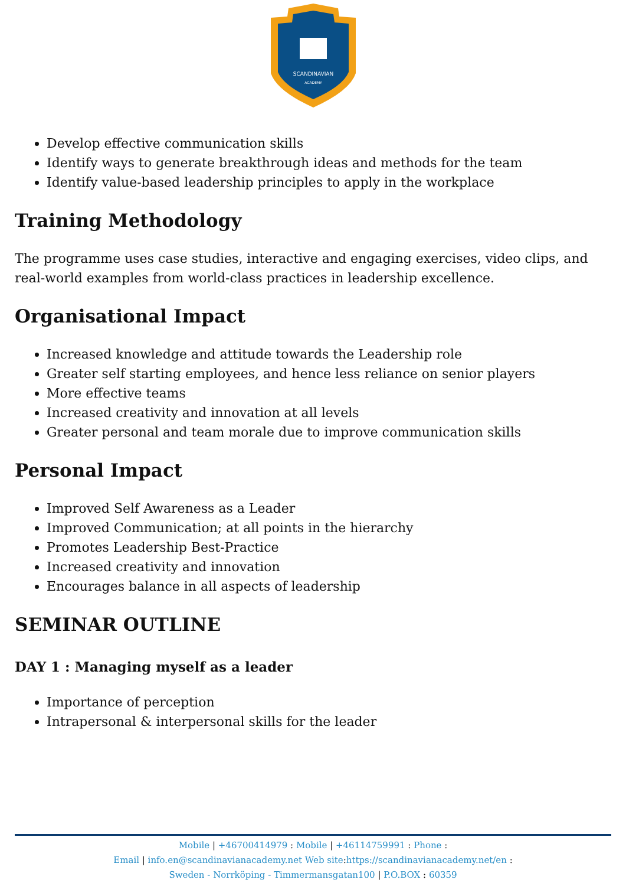SCANDINAVIAN
ACADEMY
Develop effective communication skills
Identify ways to generate breakthrough ideas and methods for the team
Identify value-based leadership principles to apply in the workplace
Training Methodology
The programme uses case studies, interactive and engaging exercises, video clips, and real-world examples from world-class practices in leadership excellence.
Organisational Impact
Increased knowledge and attitude towards the Leadership role
Greater self starting employees, and hence less reliance on senior players
More effective teams
Increased creativity and innovation at all levels
Greater personal and team morale due to improve communication skills
Personal Impact
Improved Self Awareness as a Leader
Improved Communication; at all points in the hierarchy
Promotes Leadership Best-Practice
Increased creativity and innovation
Encourages balance in all aspects of leadership
SEMINAR OUTLINE
DAY 1 : Managing myself as a leader
Importance of perception
Intrapersonal & interpersonal skills for the leader
Mobile | +46700414979 : Mobile | +46114759991 : Phone :
Email | info.en@scandinavianacademy.net Web site: https://scandinavianacademy.net/en :
Sweden - Norrköping - Timmermansgatan100 | P.O.BOX : 60359